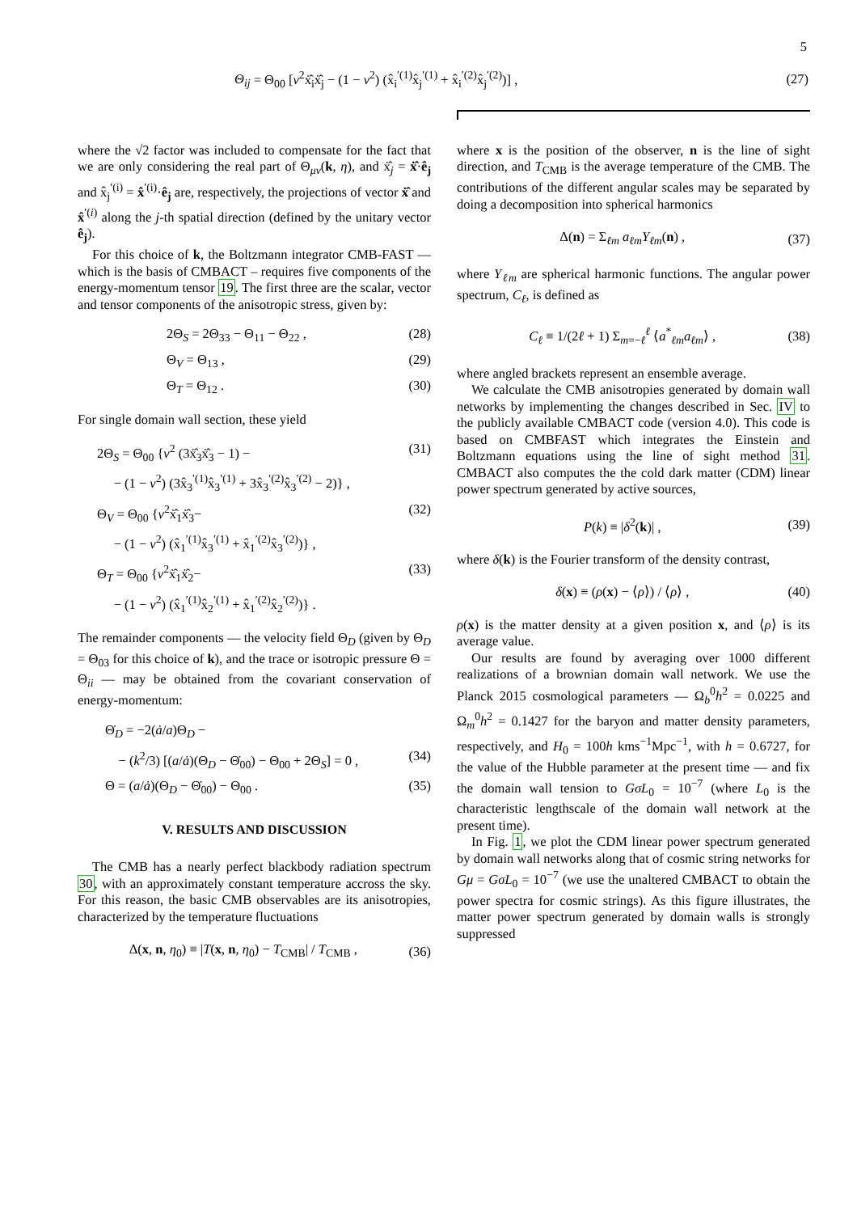5
Θ<sub>ij</sub> = Θ<sub>00</sub> [v<sup>2</sup>ẋ̂<sub>i</sub>ẋ̂<sub>j</sub> − (1 − v<sup>2</sup>) (x̂<sub>i</sub><sup>′(1)</sup>x̂<sub>j</sub><sup>′(1)</sup> + x̂<sub>i</sub><sup>′(2)</sup>x̂<sub>j</sub><sup>′(2)</sup>)] , (27)
where the √2 factor was included to compensate for the fact that we are only considering the real part of Θ<sub>μν</sub>(k, η), and ẋ̂<sub>j</sub> = ẋ̂·ê<sub>j</sub> and x̂<sub>j</sub><sup>′(i)</sup> = x̂<sup>′(i)</sup>·ê<sub>j</sub> are, respectively, the projections of vector ẋ̂ and x̂<sup>′(i)</sup> along the j-th spatial direction (defined by the unitary vector ê<sub>j</sub>).
For this choice of k, the Boltzmann integrator CMB-FAST — which is the basis of CMBACT – requires five components of the energy-momentum tensor 19. The first three are the scalar, vector and tensor components of the anisotropic stress, given by:
2Θ<sub>S</sub> = 2Θ<sub>33</sub> − Θ<sub>11</sub> − Θ<sub>22</sub> , (28)
Θ<sub>V</sub> = Θ<sub>13</sub> , (29)
Θ<sub>T</sub> = Θ<sub>12</sub> . (30)
For single domain wall section, these yield
2Θ<sub>S</sub> = Θ<sub>00</sub> {v<sup>2</sup> (3ẋ̂<sub>3</sub>ẋ̂<sub>3</sub> − 1) − (31)
− (1 − v<sup>2</sup>) (3x̂<sub>3</sub><sup>′(1)</sup>x̂<sub>3</sub><sup>′(1)</sup> + 3x̂<sub>3</sub><sup>′(2)</sup>x̂<sub>3</sub><sup>′(2)</sup> − 2)} ,
Θ<sub>V</sub> = Θ<sub>00</sub> {v<sup>2</sup>ẋ̂<sub>1</sub>ẋ̂<sub>3</sub>− (32)
− (1 − v<sup>2</sup>) (x̂<sub>1</sub><sup>′(1)</sup>x̂<sub>3</sub><sup>′(1)</sup> + x̂<sub>1</sub><sup>′(2)</sup>x̂<sub>3</sub><sup>′(2)</sup>)} ,
Θ<sub>T</sub> = Θ<sub>00</sub> {v<sup>2</sup>ẋ̂<sub>1</sub>ẋ̂<sub>2</sub>− (33)
− (1 − v<sup>2</sup>) (x̂<sub>1</sub><sup>′(1)</sup>x̂<sub>2</sub><sup>′(1)</sup> + x̂<sub>1</sub><sup>′(2)</sup>x̂<sub>2</sub><sup>′(2)</sup>)} .
The remainder components — the velocity field Θ<sub>D</sub> (given by Θ<sub>D</sub> = Θ<sub>03</sub> for this choice of k), and the trace or isotropic pressure Θ = Θ<sub>ii</sub> — may be obtained from the covariant conservation of energy-momentum:
Θ̇<sub>D</sub> = −2(ȧ/a)Θ<sub>D</sub> −
− (k<sup>2</sup>/3) [(a/ȧ)(Θ<sub>D</sub> − Θ̇<sub>00</sub>) − Θ<sub>00</sub> + 2Θ<sub>S</sub>] = 0 , (34)
Θ = (a/ȧ)(Θ<sub>D</sub> − Θ̇<sub>00</sub>) − Θ<sub>00</sub> . (35)
V. RESULTS AND DISCUSSION
The CMB has a nearly perfect blackbody radiation spectrum 30, with an approximately constant temperature accross the sky. For this reason, the basic CMB observables are its anisotropies, characterized by the temperature fluctuations
Δ(x, n, η<sub>0</sub>) ≡ |T(x, n, η<sub>0</sub>) − T<sub>CMB</sub>| / T<sub>CMB</sub> , (36)
where x is the position of the observer, n is the line of sight direction, and T<sub>CMB</sub> is the average temperature of the CMB. The contributions of the different angular scales may be separated by doing a decomposition into spherical harmonics
Δ(n) = Σ<sub>ℓm</sub> a<sub>ℓm</sub>Y<sub>ℓm</sub>(n) , (37)
where Y<sub>ℓm</sub> are spherical harmonic functions. The angular power spectrum, C<sub>ℓ</sub>, is defined as
C<sub>ℓ</sub> ≡ 1/(2ℓ + 1) Σ<sub>m=−ℓ</sub><sup>ℓ</sup> ⟨a<sup>*</sup><sub>ℓm</sub>a<sub>ℓm</sub>⟩ , (38)
where angled brackets represent an ensemble average.
We calculate the CMB anisotropies generated by domain wall networks by implementing the changes described in Sec. IV to the publicly available CMBACT code (version 4.0). This code is based on CMBFAST which integrates the Einstein and Boltzmann equations using the line of sight method 31. CMBACT also computes the the cold dark matter (CDM) linear power spectrum generated by active sources,
P(k) ≡ |δ<sup>2</sup>(k)| , (39)
where δ(k) is the Fourier transform of the density contrast,
δ(x) ≡ (ρ(x) − ⟨ρ⟩) / ⟨ρ⟩ , (40)
ρ(x) is the matter density at a given position x, and ⟨ρ⟩ is its average value.
Our results are found by averaging over 1000 different realizations of a brownian domain wall network. We use the Planck 2015 cosmological parameters — Ω<sub>b</sub><sup>0</sup>h<sup>2</sup> = 0.0225 and Ω<sub>m</sub><sup>0</sup>h<sup>2</sup> = 0.1427 for the baryon and matter density parameters, respectively, and H<sub>0</sub> = 100h kms<sup>−1</sup>Mpc<sup>−1</sup>, with h = 0.6727, for the value of the Hubble parameter at the present time — and fix the domain wall tension to GσL<sub>0</sub> = 10<sup>−7</sup> (where L<sub>0</sub> is the characteristic lengthscale of the domain wall network at the present time).
In Fig. 1, we plot the CDM linear power spectrum generated by domain wall networks along that of cosmic string networks for Gμ = GσL<sub>0</sub> = 10<sup>−7</sup> (we use the unaltered CMBACT to obtain the power spectra for cosmic strings). As this figure illustrates, the matter power spectrum generated by domain walls is strongly suppressed